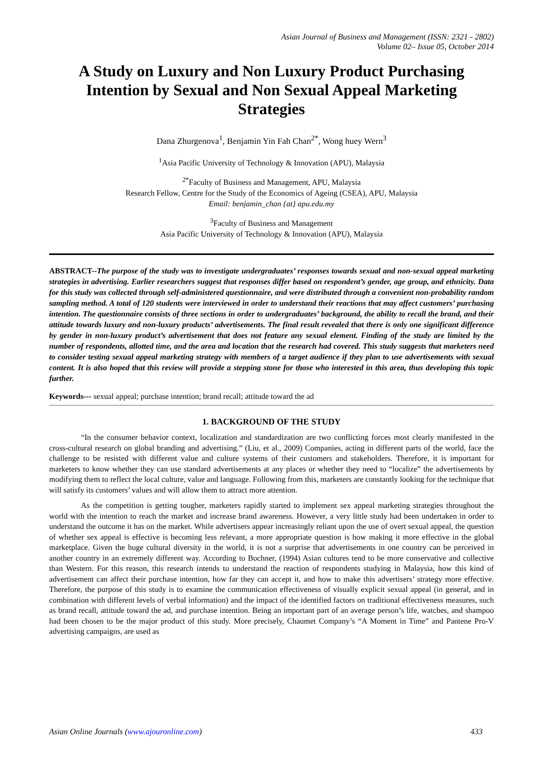Asian Journal of Business and Management (ISSN: 2321 - 2802)
Volume 02– Issue 05, October 2014
A Study on Luxury and Non Luxury Product Purchasing Intention by Sexual and Non Sexual Appeal Marketing Strategies
Dana Zhurgenova<sup>1</sup>, Benjamin Yin Fah Chan<sup>2*</sup>, Wong huey Wern<sup>3</sup>
<sup>1</sup> Asia Pacific University of Technology & Innovation (APU), Malaysia
<sup>2*</sup>Faculty of Business and Management, APU, Malaysia
Research Fellow, Centre for the Study of the Economics of Ageing (CSEA), APU, Malaysia
Email: benjamin_chan {at} apu.edu.my
<sup>3</sup> Faculty of Business and Management
Asia Pacific University of Technology & Innovation (APU), Malaysia
ABSTRACT--The purpose of the study was to investigate undergraduates’ responses towards sexual and non-sexual appeal marketing strategies in advertising. Earlier researchers suggest that responses differ based on respondent’s gender, age group, and ethnicity. Data for this study was collected through self-administered questionnaire, and were distributed through a convenient non-probability random sampling method. A total of 120 students were interviewed in order to understand their reactions that may affect customers’ purchasing intention. The questionnaire consists of three sections in order to undergraduates’ background, the ability to recall the brand, and their attitude towards luxury and non-luxury products’ advertisements. The final result revealed that there is only one significant difference by gender in non-luxury product’s advertisement that does not feature any sexual element. Finding of the study are limited by the number of respondents, allotted time, and the area and location that the research had covered. This study suggests that marketers need to consider testing sexual appeal marketing strategy with members of a target audience if they plan to use advertisements with sexual content. It is also hoped that this review will provide a stepping stone for those who interested in this area, thus developing this topic further.
Keywords--- sexual appeal; purchase intention; brand recall; attitude toward the ad
1. BACKGROUND OF THE STUDY
“In the consumer behavior context, localization and standardization are two conflicting forces most clearly manifested in the cross-cultural research on global branding and advertising.” (Liu, et al., 2009) Companies, acting in different parts of the world, face the challenge to be resisted with different value and culture systems of their customers and stakeholders. Therefore, it is important for marketers to know whether they can use standard advertisements at any places or whether they need to “localize” the advertisements by modifying them to reflect the local culture, value and language. Following from this, marketers are constantly looking for the technique that will satisfy its customers’ values and will allow them to attract more attention.
As the competition is getting tougher, marketers rapidly started to implement sex appeal marketing strategies throughout the world with the intention to reach the market and increase brand awareness. However, a very little study had been undertaken in order to understand the outcome it has on the market. While advertisers appear increasingly reliant upon the use of overt sexual appeal, the question of whether sex appeal is effective is becoming less relevant, a more appropriate question is how making it more effective in the global marketplace. Given the huge cultural diversity in the world, it is not a surprise that advertisements in one country can be perceived in another country in an extremely different way. According to Bochner, (1994) Asian cultures tend to be more conservative and collective than Western. For this reason, this research intends to understand the reaction of respondents studying in Malaysia, how this kind of advertisement can affect their purchase intention, how far they can accept it, and how to make this advertisers’ strategy more effective. Therefore, the purpose of this study is to examine the communication effectiveness of visually explicit sexual appeal (in general, and in combination with different levels of verbal information) and the impact of the identified factors on traditional effectiveness measures, such as brand recall, attitude toward the ad, and purchase intention. Being an important part of an average person’s life, watches, and shampoo had been chosen to be the major product of this study. More precisely, Chaumet Company’s “A Moment in Time” and Pantene Pro-V advertising campaigns, are used as
Asian Online Journals (www.ajouronline.com) 433